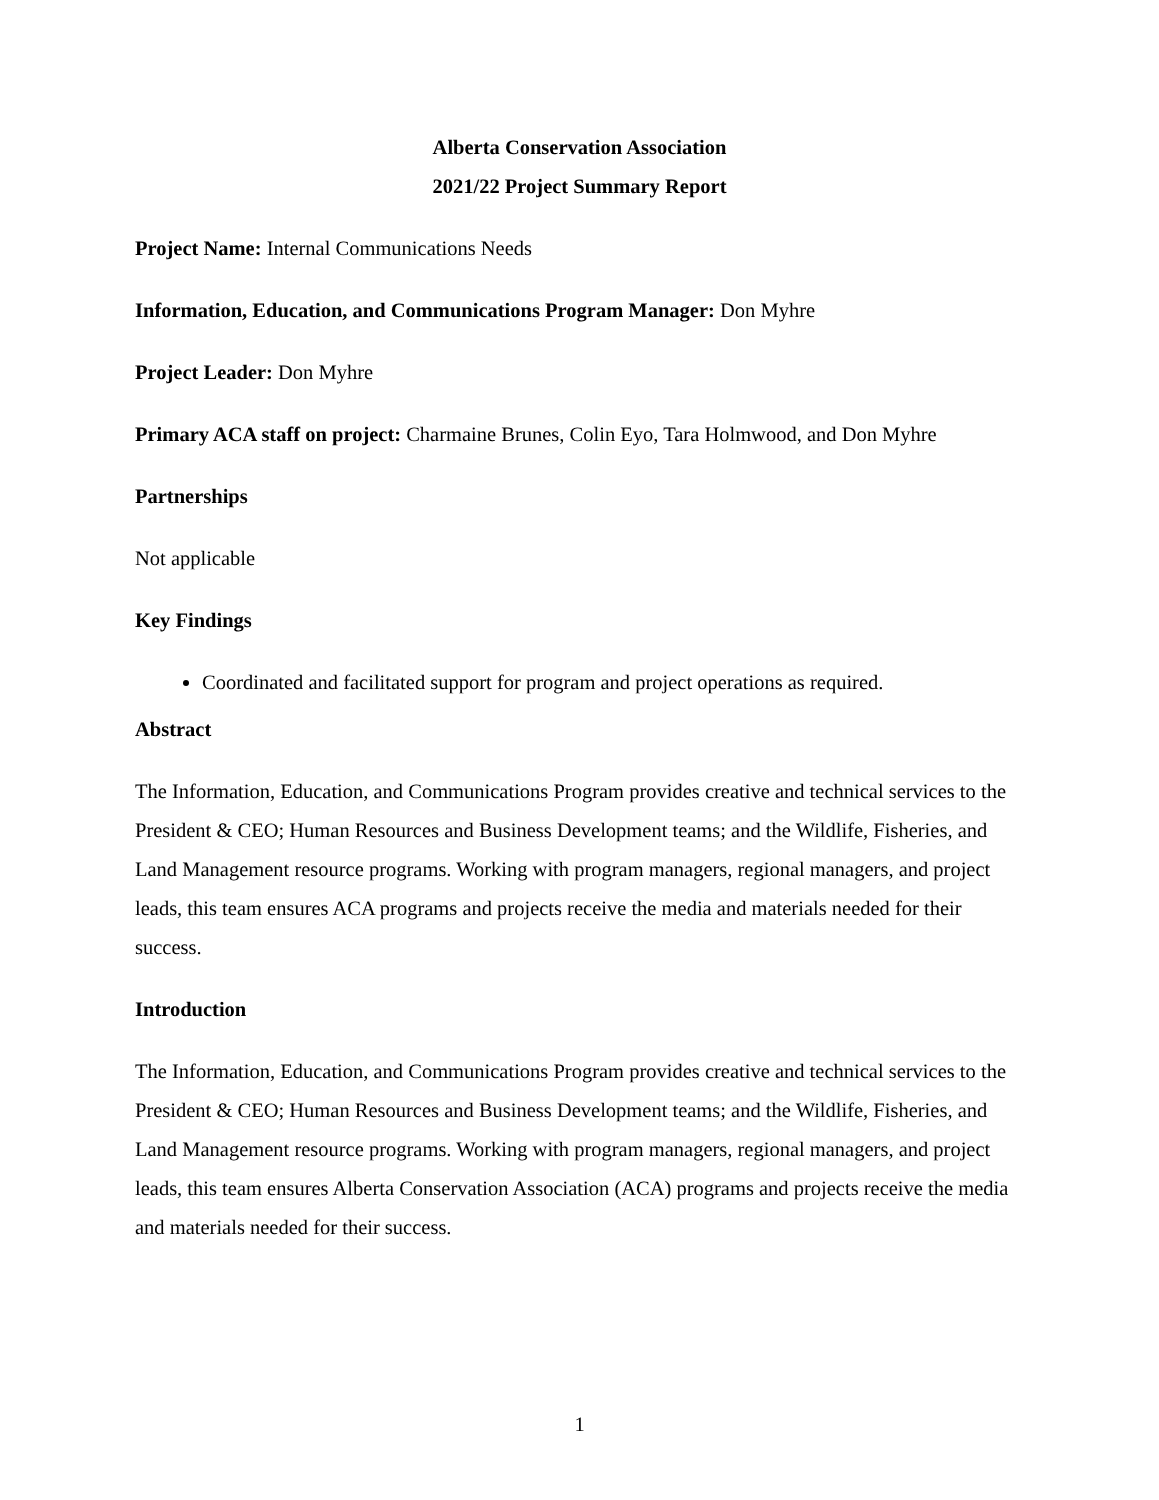Alberta Conservation Association
2021/22 Project Summary Report
Project Name: Internal Communications Needs
Information, Education, and Communications Program Manager: Don Myhre
Project Leader: Don Myhre
Primary ACA staff on project: Charmaine Brunes, Colin Eyo, Tara Holmwood, and Don Myhre
Partnerships
Not applicable
Key Findings
Coordinated and facilitated support for program and project operations as required.
Abstract
The Information, Education, and Communications Program provides creative and technical services to the President & CEO; Human Resources and Business Development teams; and the Wildlife, Fisheries, and Land Management resource programs. Working with program managers, regional managers, and project leads, this team ensures ACA programs and projects receive the media and materials needed for their success.
Introduction
The Information, Education, and Communications Program provides creative and technical services to the President & CEO; Human Resources and Business Development teams; and the Wildlife, Fisheries, and Land Management resource programs. Working with program managers, regional managers, and project leads, this team ensures Alberta Conservation Association (ACA) programs and projects receive the media and materials needed for their success.
1